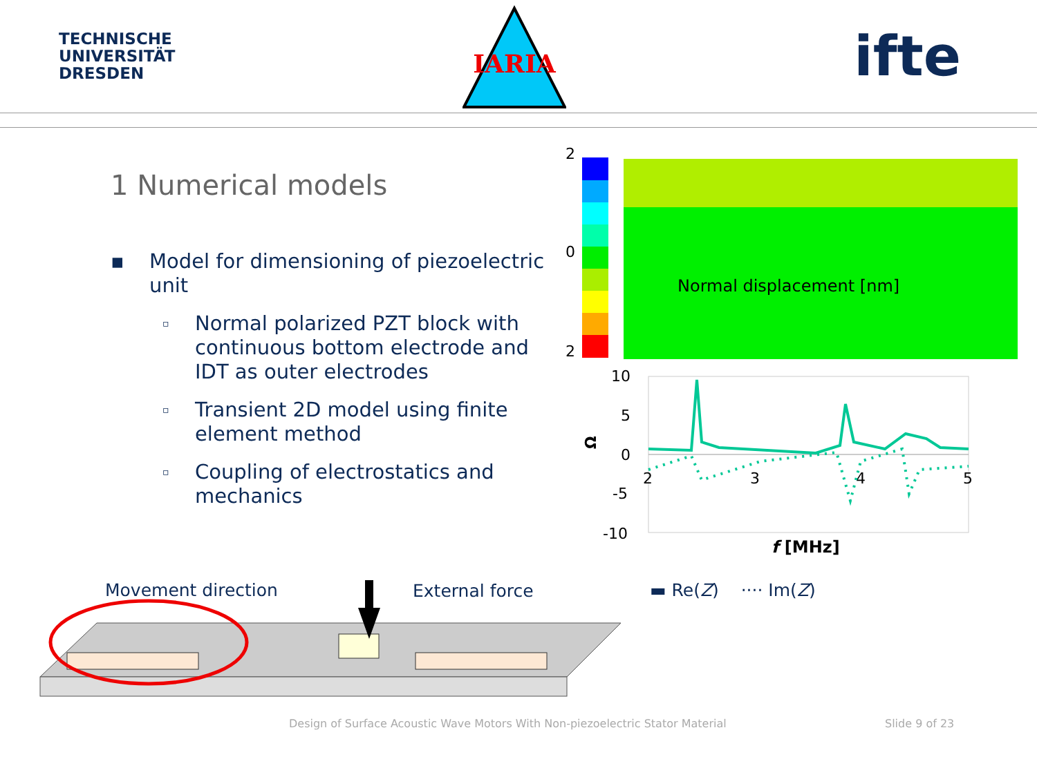TECHNISCHE
UNIVERSITÄT
DRESDEN
IARIA
ifte
1 Numerical models
▪ Model for dimensioning of piezoelectric unit
▫ Normal polarized PZT block with continuous bottom electrode and IDT as outer electrodes
▫ Transient 2D model using finite element method
▫ Coupling of electrostatics and mechanics
2
0
2
Normal displacement [nm]
10
5
0
-5
-10
2
3
4
5
Ω
f [MHz]
▬ Re(Z) ···· Im(Z)
Movement direction External force
Design of Surface Acoustic Wave Motors With Non-piezoelectric Stator Material
Slide 9 of 23